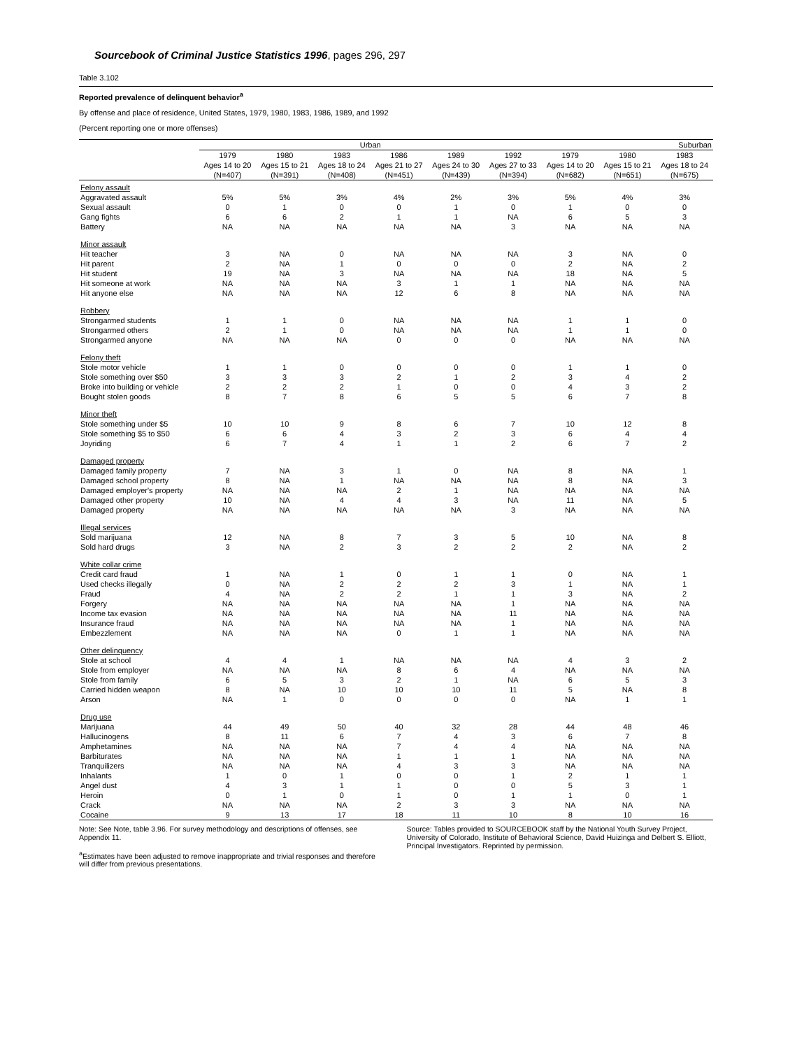Sourcebook of Criminal Justice Statistics 1996, pages 296, 297
Table 3.102
Reported prevalence of delinquent behavior<sup>a</sup>
By offense and place of residence, United States, 1979, 1980, 1983, 1986, 1989, and 1992
(Percent reporting one or more offenses)
| | Urban | | | | | | Suburban | | |
| --- | --- | --- | --- | --- | --- | --- | --- | --- | --- |
| | 1979 | 1980 | 1983 | 1986 | 1989 | 1992 | 1979 | 1980 | 1983 |
| | Ages 14 to 20 | Ages 15 to 21 | Ages 18 to 24 | Ages 21 to 27 | Ages 24 to 30 | Ages 27 to 33 | Ages 14 to 20 | Ages 15 to 21 | Ages 18 to 24 |
| | (N=407) | (N=391) | (N=408) | (N=451) | (N=439) | (N=394) | (N=682) | (N=651) | (N=675) |
| Felony assault | | | | | | | | | |
| Aggravated assault | 5% | 5% | 3% | 4% | 2% | 3% | 5% | 4% | 3% |
| Sexual assault | 0 | 1 | 0 | 0 | 1 | 0 | 1 | 0 | 0 |
| Gang fights | 6 | 6 | 2 | 1 | 1 | NA | 6 | 5 | 3 |
| Battery | NA | NA | NA | NA | NA | 3 | NA | NA | NA |
| Minor assault | | | | | | | | | |
| Hit teacher | 3 | NA | 0 | NA | NA | NA | 3 | NA | 0 |
| Hit parent | 2 | NA | 1 | 0 | 0 | 0 | 2 | NA | 2 |
| Hit student | 19 | NA | 3 | NA | NA | NA | 18 | NA | 5 |
| Hit someone at work | NA | NA | NA | 3 | 1 | 1 | NA | NA | NA |
| Hit anyone else | NA | NA | NA | 12 | 6 | 8 | NA | NA | NA |
| Robbery | | | | | | | | | |
| Strongarmed students | 1 | 1 | 0 | NA | NA | NA | 1 | 1 | 0 |
| Strongarmed others | 2 | 1 | 0 | NA | NA | NA | 1 | 1 | 0 |
| Strongarmed anyone | NA | NA | NA | 0 | 0 | 0 | NA | NA | NA |
| Felony theft | | | | | | | | | |
| Stole motor vehicle | 1 | 1 | 0 | 0 | 0 | 0 | 1 | 1 | 0 |
| Stole something over $50 | 3 | 3 | 3 | 2 | 1 | 2 | 3 | 4 | 2 |
| Broke into building or vehicle | 2 | 2 | 2 | 1 | 0 | 0 | 4 | 3 | 2 |
| Bought stolen goods | 8 | 7 | 8 | 6 | 5 | 5 | 6 | 7 | 8 |
| Minor theft | | | | | | | | | |
| Stole something under $5 | 10 | 10 | 9 | 8 | 6 | 7 | 10 | 12 | 8 |
| Stole something $5 to $50 | 6 | 6 | 4 | 3 | 2 | 3 | 6 | 4 | 4 |
| Joyriding | 6 | 7 | 4 | 1 | 1 | 2 | 6 | 7 | 2 |
| Damaged property | | | | | | | | | |
| Damaged family property | 7 | NA | 3 | 1 | 0 | NA | 8 | NA | 1 |
| Damaged school property | 8 | NA | 1 | NA | NA | NA | 8 | NA | 3 |
| Damaged employer's property | NA | NA | NA | 2 | 1 | NA | NA | NA | NA |
| Damaged other property | 10 | NA | 4 | 4 | 3 | NA | 11 | NA | 5 |
| Damaged property | NA | NA | NA | NA | NA | 3 | NA | NA | NA |
| Illegal services | | | | | | | | | |
| Sold marijuana | 12 | NA | 8 | 7 | 3 | 5 | 10 | NA | 8 |
| Sold hard drugs | 3 | NA | 2 | 3 | 2 | 2 | 2 | NA | 2 |
| White collar crime | | | | | | | | | |
| Credit card fraud | 1 | NA | 1 | 0 | 1 | 1 | 0 | NA | 1 |
| Used checks illegally | 0 | NA | 2 | 2 | 2 | 3 | 1 | NA | 1 |
| Fraud | 4 | NA | 2 | 2 | 1 | 1 | 3 | NA | 2 |
| Forgery | NA | NA | NA | NA | NA | 1 | NA | NA | NA |
| Income tax evasion | NA | NA | NA | NA | NA | 11 | NA | NA | NA |
| Insurance fraud | NA | NA | NA | NA | NA | 1 | NA | NA | NA |
| Embezzlement | NA | NA | NA | 0 | 1 | 1 | NA | NA | NA |
| Other delinquency | | | | | | | | | |
| Stole at school | 4 | 4 | 1 | NA | NA | NA | 4 | 3 | 2 |
| Stole from employer | NA | NA | NA | 8 | 6 | 4 | NA | NA | NA |
| Stole from family | 6 | 5 | 3 | 2 | 1 | NA | 6 | 5 | 3 |
| Carried hidden weapon | 8 | NA | 10 | 10 | 10 | 11 | 5 | NA | 8 |
| Arson | NA | 1 | 0 | 0 | 0 | 0 | NA | 1 | 1 |
| Drug use | | | | | | | | | |
| Marijuana | 44 | 49 | 50 | 40 | 32 | 28 | 44 | 48 | 46 |
| Hallucinogens | 8 | 11 | 6 | 7 | 4 | 3 | 6 | 7 | 8 |
| Amphetamines | NA | NA | NA | 7 | 4 | 4 | NA | NA | NA |
| Barbiturates | NA | NA | NA | 1 | 1 | 1 | NA | NA | NA |
| Tranquilizers | NA | NA | NA | 4 | 3 | 3 | NA | NA | NA |
| Inhalants | 1 | 0 | 1 | 0 | 0 | 1 | 2 | 1 | 1 |
| Angel dust | 4 | 3 | 1 | 1 | 0 | 0 | 5 | 3 | 1 |
| Heroin | 0 | 1 | 0 | 1 | 0 | 1 | 1 | 0 | 1 |
| Crack | NA | NA | NA | 2 | 3 | 3 | NA | NA | NA |
| Cocaine | 9 | 13 | 17 | 18 | 11 | 10 | 8 | 10 | 16 |
Note: See Note, table 3.96. For survey methodology and descriptions of offenses, see Appendix 11.
<sup>a</sup> Estimates have been adjusted to remove inappropriate and trivial responses and therefore will differ from previous presentations.
Source: Tables provided to SOURCEBOOK staff by the National Youth Survey Project, University of Colorado, Institute of Behavioral Science, David Huizinga and Delbert S. Elliott, Principal Investigators. Reprinted by permission.